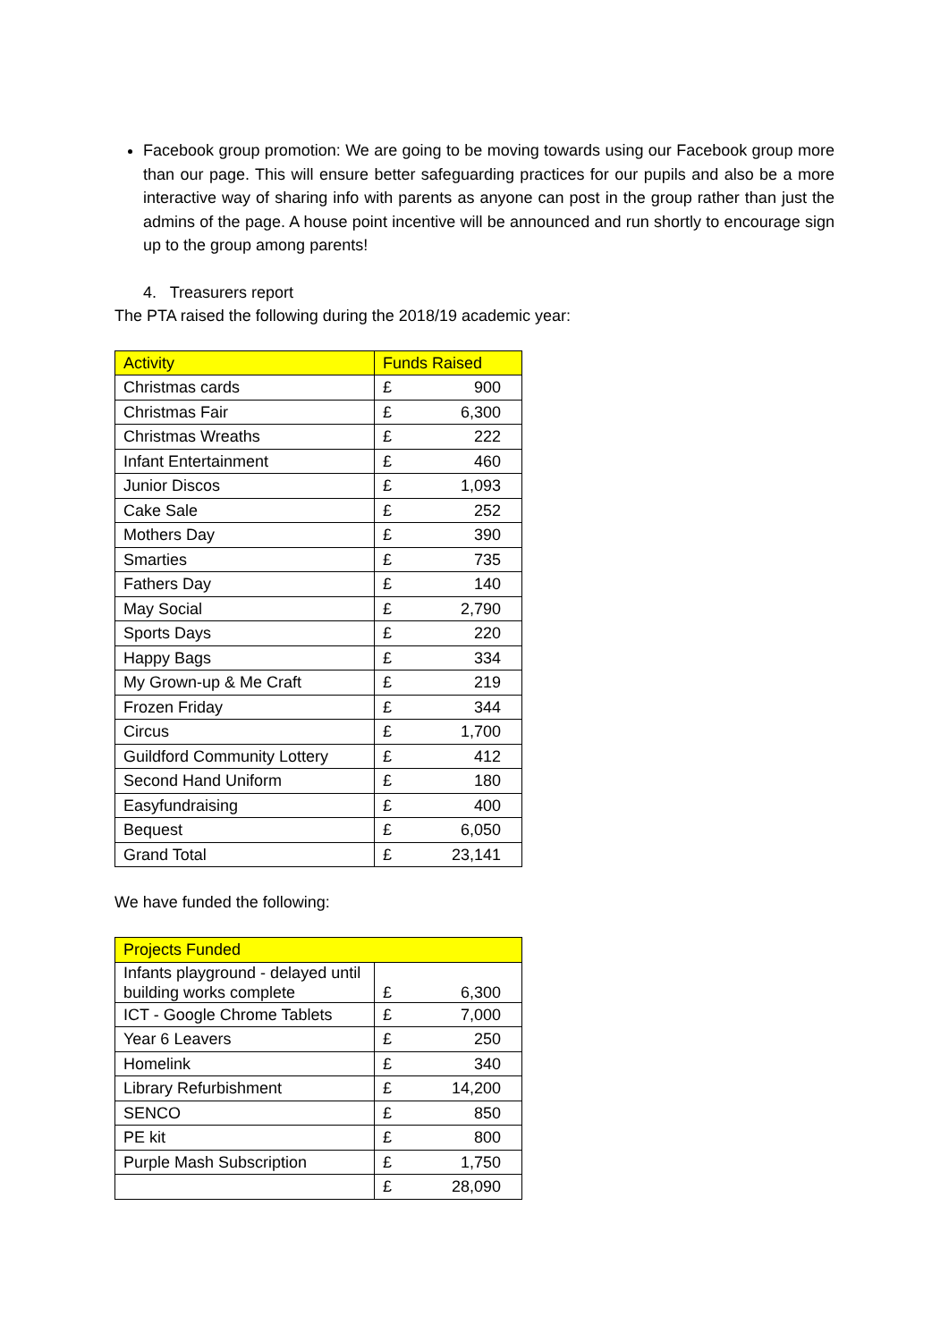Facebook group promotion: We are going to be moving towards using our Facebook group more than our page. This will ensure better safeguarding practices for our pupils and also be a more interactive way of sharing info with parents as anyone can post in the group rather than just the admins of the page. A house point incentive will be announced and run shortly to encourage sign up to the group among parents!
4. Treasurers report
The PTA raised the following during the 2018/19 academic year:
| Activity | Funds Raised | |
| --- | --- | --- |
| Christmas cards | £ | 900 |
| Christmas Fair | £ | 6,300 |
| Christmas Wreaths | £ | 222 |
| Infant Entertainment | £ | 460 |
| Junior Discos | £ | 1,093 |
| Cake Sale | £ | 252 |
| Mothers Day | £ | 390 |
| Smarties | £ | 735 |
| Fathers Day | £ | 140 |
| May Social | £ | 2,790 |
| Sports Days | £ | 220 |
| Happy Bags | £ | 334 |
| My Grown-up & Me Craft | £ | 219 |
| Frozen Friday | £ | 344 |
| Circus | £ | 1,700 |
| Guildford Community Lottery | £ | 412 |
| Second Hand Uniform | £ | 180 |
| Easyfundraising | £ | 400 |
| Bequest | £ | 6,050 |
| Grand Total | £ | 23,141 |
We have funded the following:
| Projects Funded | | |
| --- | --- | --- |
| Infants playground - delayed until building works complete | £ | 6,300 |
| ICT - Google Chrome Tablets | £ | 7,000 |
| Year 6 Leavers | £ | 250 |
| Homelink | £ | 340 |
| Library Refurbishment | £ | 14,200 |
| SENCO | £ | 850 |
| PE kit | £ | 800 |
| Purple Mash Subscription | £ | 1,750 |
| | £ | 28,090 |